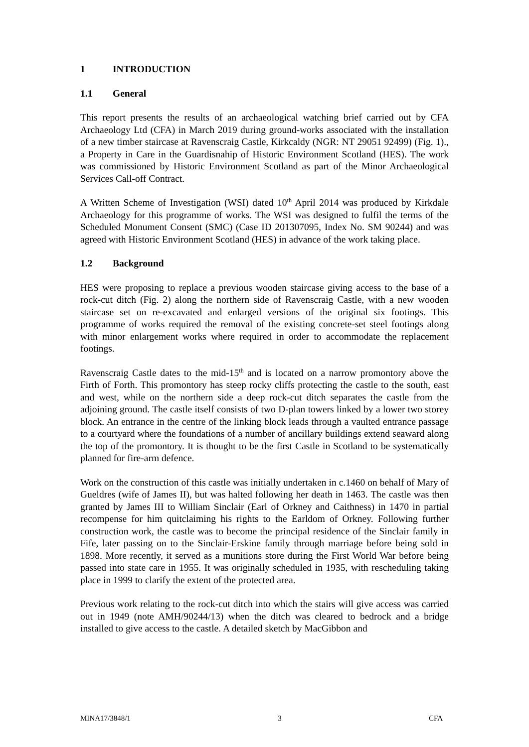1 INTRODUCTION
1.1 General
This report presents the results of an archaeological watching brief carried out by CFA Archaeology Ltd (CFA) in March 2019 during ground-works associated with the installation of a new timber staircase at Ravenscraig Castle, Kirkcaldy (NGR: NT 29051 92499) (Fig. 1)., a Property in Care in the Guardisnahip of Historic Environment Scotland (HES). The work was commissioned by Historic Environment Scotland as part of the Minor Archaeological Services Call-off Contract.
A Written Scheme of Investigation (WSI) dated 10<sup>th</sup> April 2014 was produced by Kirkdale Archaeology for this programme of works. The WSI was designed to fulfil the terms of the Scheduled Monument Consent (SMC) (Case ID 201307095, Index No. SM 90244) and was agreed with Historic Environment Scotland (HES) in advance of the work taking place.
1.2 Background
HES were proposing to replace a previous wooden staircase giving access to the base of a rock-cut ditch (Fig. 2) along the northern side of Ravenscraig Castle, with a new wooden staircase set on re-excavated and enlarged versions of the original six footings. This programme of works required the removal of the existing concrete-set steel footings along with minor enlargement works where required in order to accommodate the replacement footings.
Ravenscraig Castle dates to the mid-15<sup>th</sup> and is located on a narrow promontory above the Firth of Forth. This promontory has steep rocky cliffs protecting the castle to the south, east and west, while on the northern side a deep rock-cut ditch separates the castle from the adjoining ground. The castle itself consists of two D-plan towers linked by a lower two storey block. An entrance in the centre of the linking block leads through a vaulted entrance passage to a courtyard where the foundations of a number of ancillary buildings extend seaward along the top of the promontory. It is thought to be the first Castle in Scotland to be systematically planned for fire-arm defence.
Work on the construction of this castle was initially undertaken in c.1460 on behalf of Mary of Gueldres (wife of James II), but was halted following her death in 1463. The castle was then granted by James III to William Sinclair (Earl of Orkney and Caithness) in 1470 in partial recompense for him quitclaiming his rights to the Earldom of Orkney. Following further construction work, the castle was to become the principal residence of the Sinclair family in Fife, later passing on to the Sinclair-Erskine family through marriage before being sold in 1898. More recently, it served as a munitions store during the First World War before being passed into state care in 1955. It was originally scheduled in 1935, with rescheduling taking place in 1999 to clarify the extent of the protected area.
Previous work relating to the rock-cut ditch into which the stairs will give access was carried out in 1949 (note AMH/90244/13) when the ditch was cleared to bedrock and a bridge installed to give access to the castle. A detailed sketch by MacGibbon and
MINA17/3848/1 3 CFA